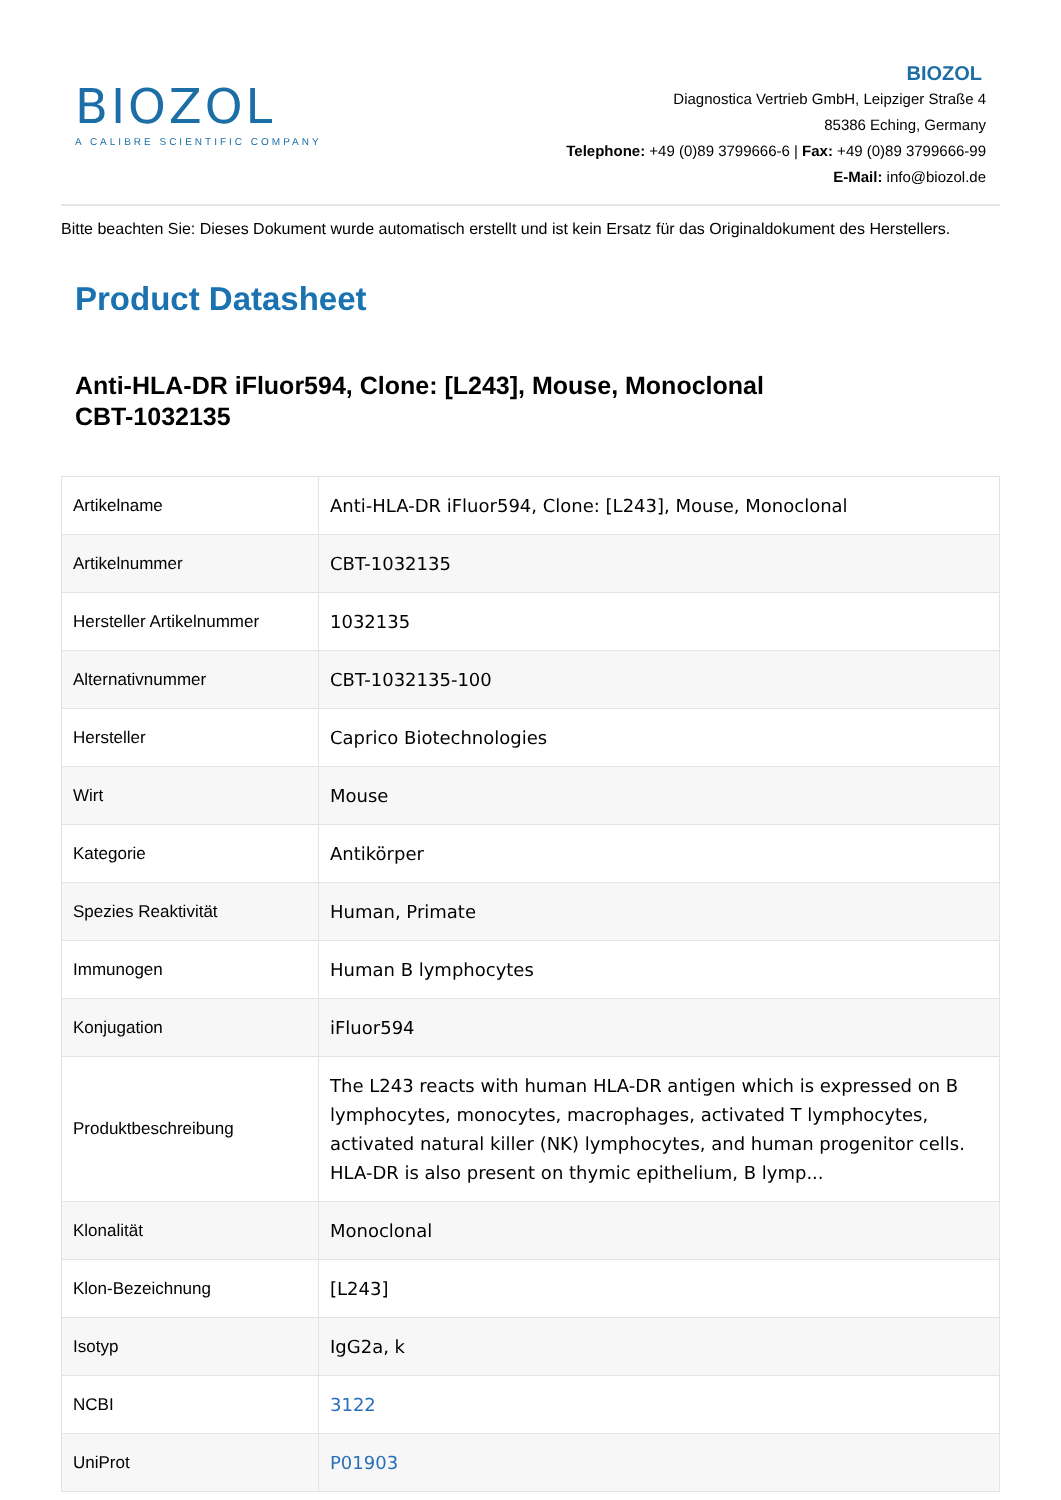BIOZOL
A CALIBRE SCIENTIFIC COMPANY
BIOZOL
Diagnostica Vertrieb GmbH, Leipziger Straße 4
85386 Eching, Germany
Telephone: +49 (0)89 3799666-6 | Fax: +49 (0)89 3799666-99
E-Mail: info@biozol.de
Bitte beachten Sie: Dieses Dokument wurde automatisch erstellt und ist kein Ersatz für das Originaldokument des Herstellers.
Product Datasheet
Anti-HLA-DR iFluor594, Clone: [L243], Mouse, Monoclonal
CBT-1032135
| Artikelname | Anti-HLA-DR iFluor594, Clone: [L243], Mouse, Monoclonal |
| Artikelnummer | CBT-1032135 |
| Hersteller Artikelnummer | 1032135 |
| Alternativnummer | CBT-1032135-100 |
| Hersteller | Caprico Biotechnologies |
| Wirt | Mouse |
| Kategorie | Antikörper |
| Spezies Reaktivität | Human, Primate |
| Immunogen | Human B lymphocytes |
| Konjugation | iFluor594 |
| Produktbeschreibung | The L243 reacts with human HLA-DR antigen which is expressed on B lymphocytes, monocytes, macrophages, activated T lymphocytes, activated natural killer (NK) lymphocytes, and human progenitor cells. HLA-DR is also present on thymic epithelium, B lymp... |
| Klonalität | Monoclonal |
| Klon-Bezeichnung | [L243] |
| Isotyp | IgG2a, k |
| NCBI | 3122 |
| UniProt | P01903 |